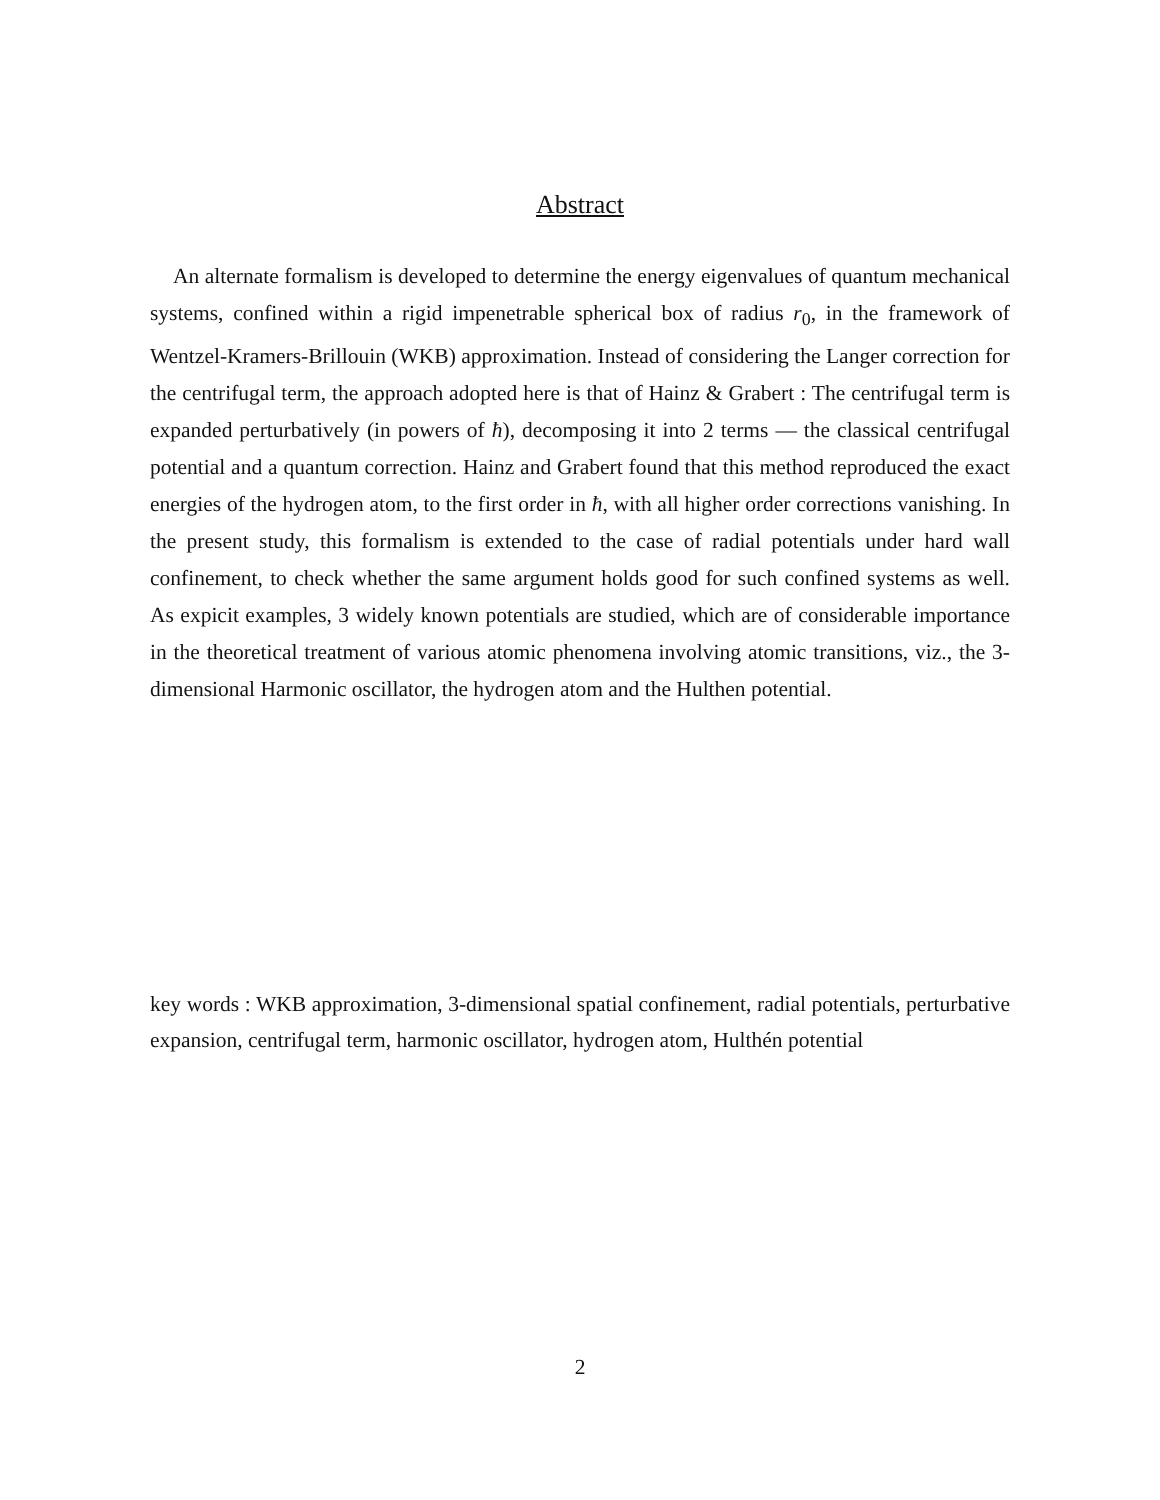Abstract
An alternate formalism is developed to determine the energy eigenvalues of quantum mechanical systems, confined within a rigid impenetrable spherical box of radius r<sub>0</sub>, in the framework of Wentzel-Kramers-Brillouin (WKB) approximation. Instead of considering the Langer correction for the centrifugal term, the approach adopted here is that of Hainz & Grabert : The centrifugal term is expanded perturbatively (in powers of ħ), decomposing it into 2 terms — the classical centrifugal potential and a quantum correction. Hainz and Grabert found that this method reproduced the exact energies of the hydrogen atom, to the first order in ħ, with all higher order corrections vanishing. In the present study, this formalism is extended to the case of radial potentials under hard wall confinement, to check whether the same argument holds good for such confined systems as well. As expicit examples, 3 widely known potentials are studied, which are of considerable importance in the theoretical treatment of various atomic phenomena involving atomic transitions, viz., the 3-dimensional Harmonic oscillator, the hydrogen atom and the Hulthen potential.
key words : WKB approximation, 3-dimensional spatial confinement, radial potentials, perturbative expansion, centrifugal term, harmonic oscillator, hydrogen atom, Hulthén potential
2